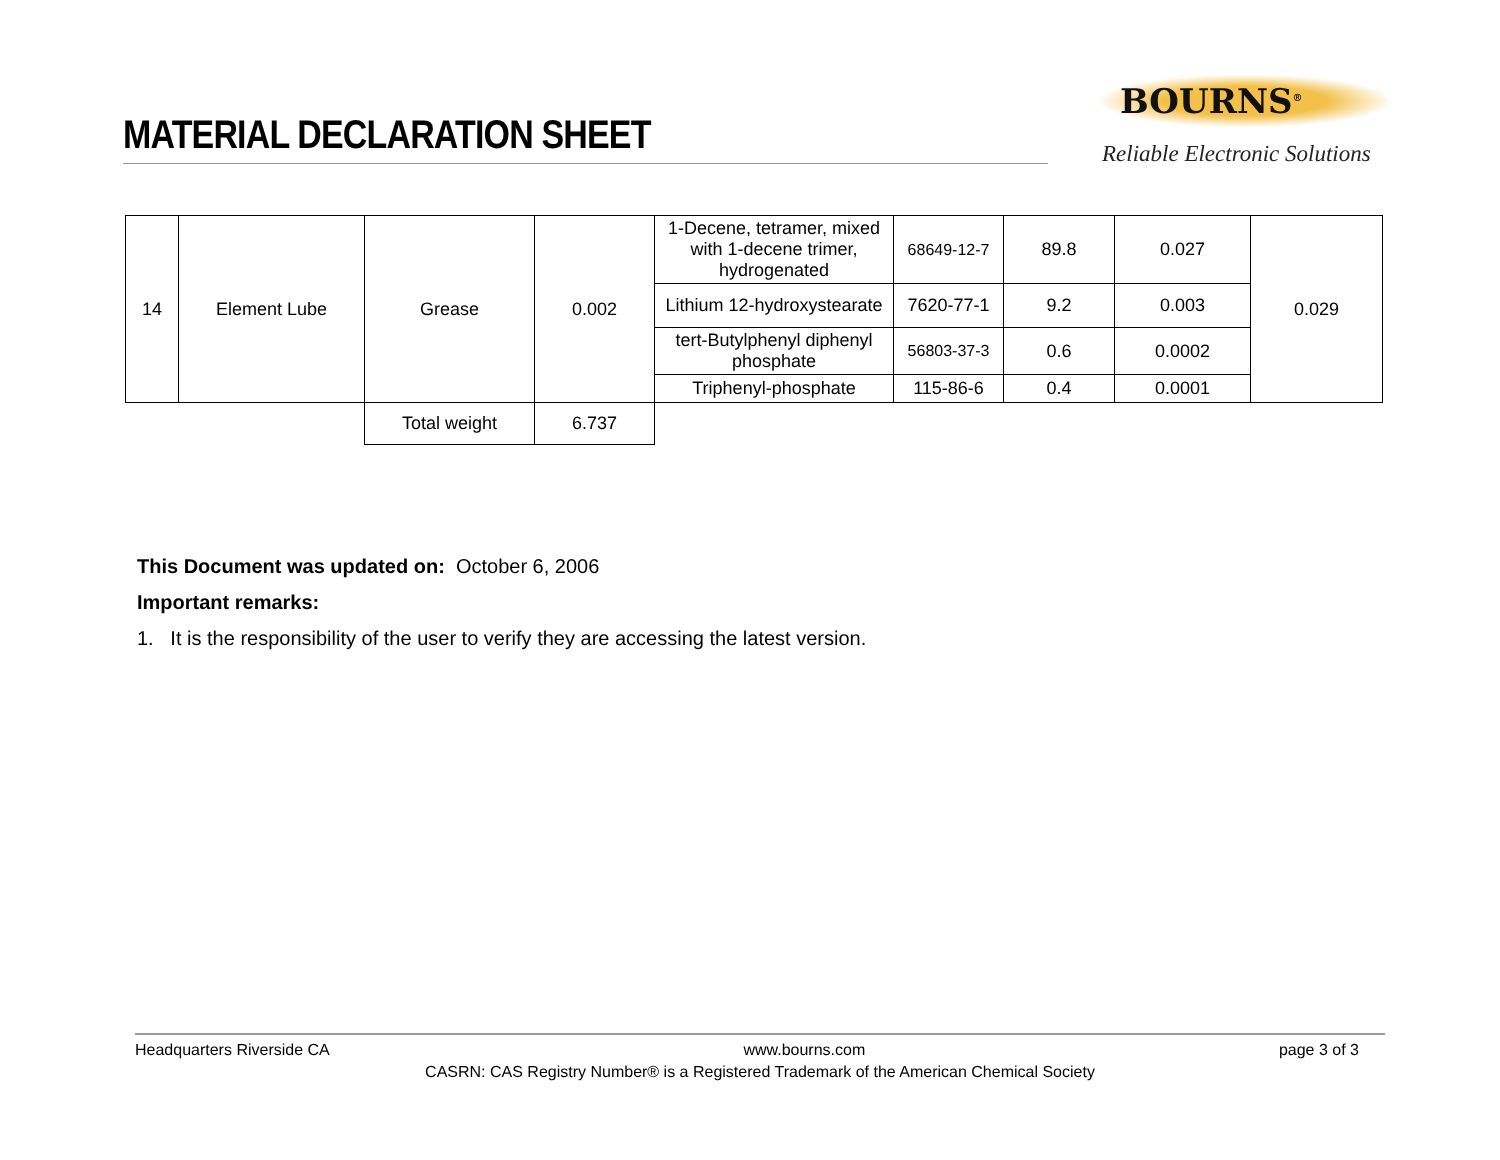MATERIAL DECLARATION SHEET
BOURNS<sup>®</sup>
Reliable Electronic Solutions
| 14 | Element Lube | Grease | 0.002 | 1-Decene, tetramer, mixed with 1-decene trimer, hydrogenated | 68649-12-7 | 89.8 | 0.027 | 0.029 |
| | | | | Lithium 12-hydroxystearate | 7620-77-1 | 9.2 | 0.003 | |
| | | | | tert-Butylphenyl diphenyl phosphate | 56803-37-3 | 0.6 | 0.0002 | |
| | | | | Triphenyl-phosphate | 115-86-6 | 0.4 | 0.0001 | |
| | | Total weight | 6.737 | | | | | |
This Document was updated on: October 6, 2006
Important remarks:
1. It is the responsibility of the user to verify they are accessing the latest version.
Headquarters Riverside CA www.bourns.com page 3 of 3
CASRN: CAS Registry Number® is a Registered Trademark of the American Chemical Society